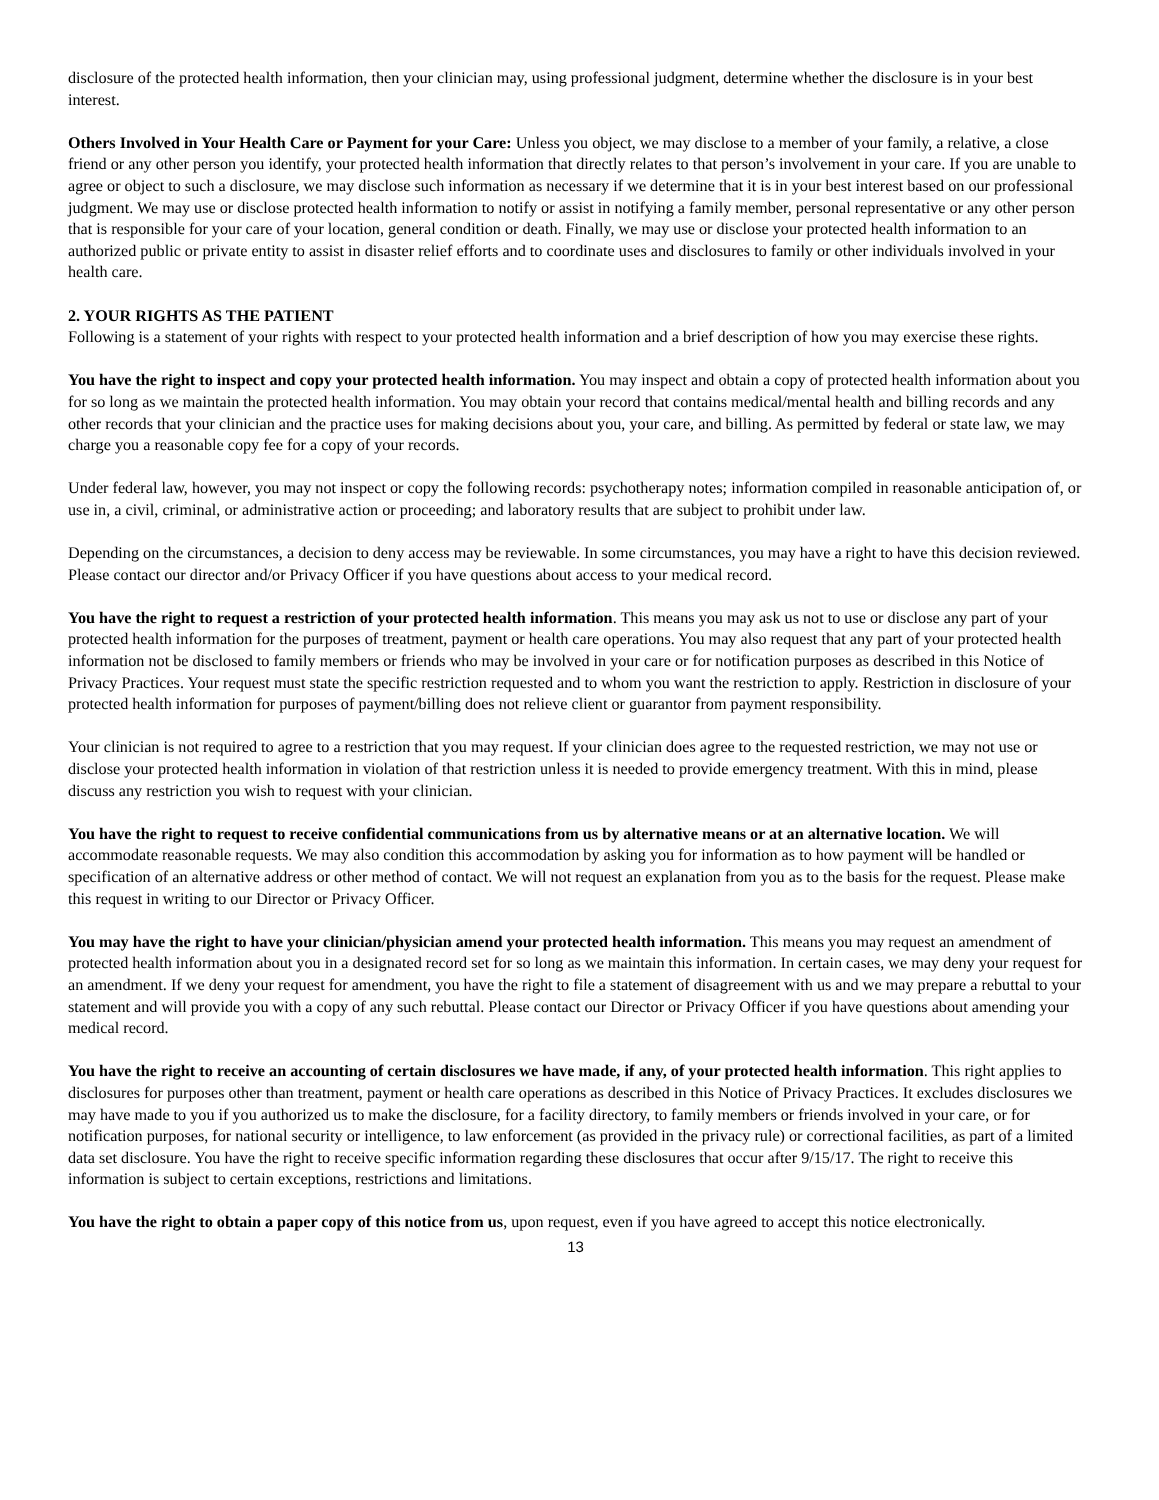disclosure of the protected health information, then your clinician may, using professional judgment, determine whether the disclosure is in your best interest.
Others Involved in Your Health Care or Payment for your Care: Unless you object, we may disclose to a member of your family, a relative, a close friend or any other person you identify, your protected health information that directly relates to that person’s involvement in your care. If you are unable to agree or object to such a disclosure, we may disclose such information as necessary if we determine that it is in your best interest based on our professional judgment. We may use or disclose protected health information to notify or assist in notifying a family member, personal representative or any other person that is responsible for your care of your location, general condition or death. Finally, we may use or disclose your protected health information to an authorized public or private entity to assist in disaster relief efforts and to coordinate uses and disclosures to family or other individuals involved in your health care.
2. YOUR RIGHTS AS THE PATIENT
Following is a statement of your rights with respect to your protected health information and a brief description of how you may exercise these rights.
You have the right to inspect and copy your protected health information. You may inspect and obtain a copy of protected health information about you for so long as we maintain the protected health information. You may obtain your record that contains medical/mental health and billing records and any other records that your clinician and the practice uses for making decisions about you, your care, and billing. As permitted by federal or state law, we may charge you a reasonable copy fee for a copy of your records.
Under federal law, however, you may not inspect or copy the following records: psychotherapy notes; information compiled in reasonable anticipation of, or use in, a civil, criminal, or administrative action or proceeding; and laboratory results that are subject to prohibit under law.
Depending on the circumstances, a decision to deny access may be reviewable. In some circumstances, you may have a right to have this decision reviewed. Please contact our director and/or Privacy Officer if you have questions about access to your medical record.
You have the right to request a restriction of your protected health information. This means you may ask us not to use or disclose any part of your protected health information for the purposes of treatment, payment or health care operations. You may also request that any part of your protected health information not be disclosed to family members or friends who may be involved in your care or for notification purposes as described in this Notice of Privacy Practices. Your request must state the specific restriction requested and to whom you want the restriction to apply. Restriction in disclosure of your protected health information for purposes of payment/billing does not relieve client or guarantor from payment responsibility.
Your clinician is not required to agree to a restriction that you may request. If your clinician does agree to the requested restriction, we may not use or disclose your protected health information in violation of that restriction unless it is needed to provide emergency treatment. With this in mind, please discuss any restriction you wish to request with your clinician.
You have the right to request to receive confidential communications from us by alternative means or at an alternative location. We will accommodate reasonable requests. We may also condition this accommodation by asking you for information as to how payment will be handled or specification of an alternative address or other method of contact. We will not request an explanation from you as to the basis for the request. Please make this request in writing to our Director or Privacy Officer.
You may have the right to have your clinician/physician amend your protected health information. This means you may request an amendment of protected health information about you in a designated record set for so long as we maintain this information. In certain cases, we may deny your request for an amendment. If we deny your request for amendment, you have the right to file a statement of disagreement with us and we may prepare a rebuttal to your statement and will provide you with a copy of any such rebuttal. Please contact our Director or Privacy Officer if you have questions about amending your medical record.
You have the right to receive an accounting of certain disclosures we have made, if any, of your protected health information. This right applies to disclosures for purposes other than treatment, payment or health care operations as described in this Notice of Privacy Practices. It excludes disclosures we may have made to you if you authorized us to make the disclosure, for a facility directory, to family members or friends involved in your care, or for notification purposes, for national security or intelligence, to law enforcement (as provided in the privacy rule) or correctional facilities, as part of a limited data set disclosure. You have the right to receive specific information regarding these disclosures that occur after 9/15/17. The right to receive this information is subject to certain exceptions, restrictions and limitations.
You have the right to obtain a paper copy of this notice from us, upon request, even if you have agreed to accept this notice electronically.
13